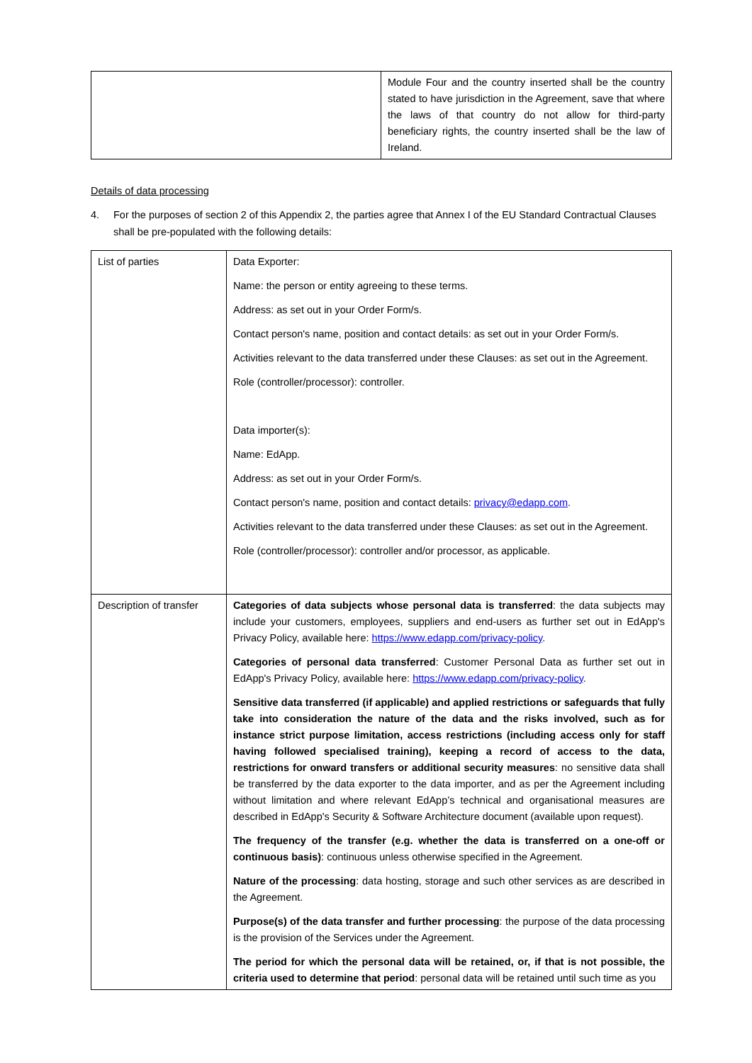| | Module Four and the country inserted shall be the country stated to have jurisdiction in the Agreement, save that where the laws of that country do not allow for third-party beneficiary rights, the country inserted shall be the law of Ireland. |
Details of data processing
4. For the purposes of section 2 of this Appendix 2, the parties agree that Annex I of the EU Standard Contractual Clauses shall be pre-populated with the following details:
| List of parties | Data Exporter: Name: the person or entity agreeing to these terms. Address: as set out in your Order Form/s. Contact person's name, position and contact details: as set out in your Order Form/s. Activities relevant to the data transferred under these Clauses: as set out in the Agreement. Role (controller/processor): controller. Data importer(s): Name: EdApp. Address: as set out in your Order Form/s. Contact person's name, position and contact details: privacy@edapp.com . Activities relevant to the data transferred under these Clauses: as set out in the Agreement. Role (controller/processor): controller and/or processor, as applicable. |
| Description of transfer | Categories of data subjects whose personal data is transferred : the data subjects may include your customers, employees, suppliers and end-users as further set out in EdApp's Privacy Policy, available here: https://www.edapp.com/privacy-policy . Categories of personal data transferred : Customer Personal Data as further set out in EdApp's Privacy Policy, available here: https://www.edapp.com/privacy-policy . Sensitive data transferred (if applicable) and applied restrictions or safeguards that fully take into consideration the nature of the data and the risks involved, such as for instance strict purpose limitation, access restrictions (including access only for staff having followed specialised training), keeping a record of access to the data, restrictions for onward transfers or additional security measures : no sensitive data shall be transferred by the data exporter to the data importer, and as per the Agreement including without limitation and where relevant EdApp’s technical and organisational measures are described in EdApp's Security & Software Architecture document (available upon request). The frequency of the transfer (e.g. whether the data is transferred on a one-off or continuous basis) : continuous unless otherwise specified in the Agreement. Nature of the processing : data hosting, storage and such other services as are described in the Agreement. Purpose(s) of the data transfer and further processing : the purpose of the data processing is the provision of the Services under the Agreement. The period for which the personal data will be retained, or, if that is not possible, the criteria used to determine that period : personal data will be retained until such time as you |